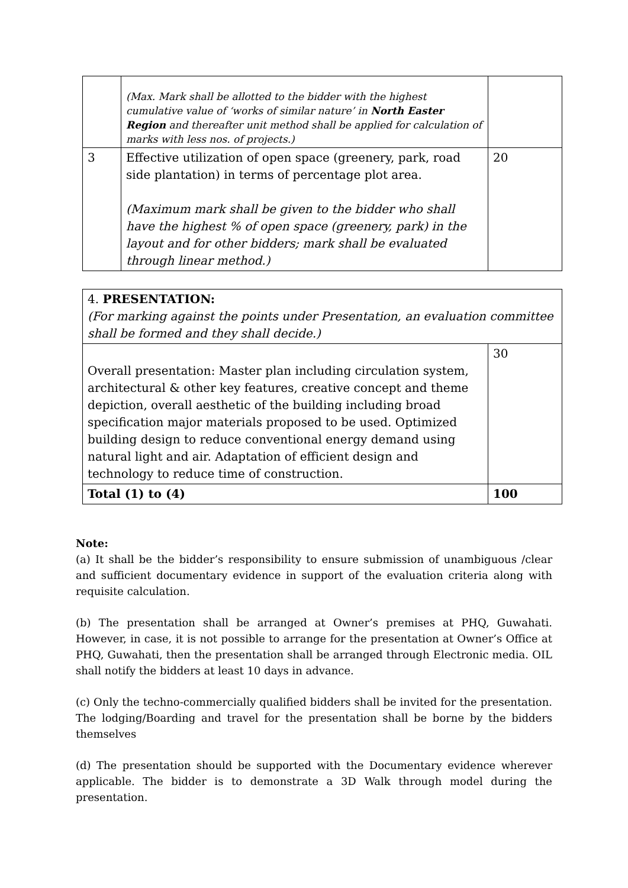| | (Max. Mark shall be allotted to the bidder with the highest cumulative value of ‘works of similar nature’ in North Easter Region and thereafter unit method shall be applied for calculation of marks with less nos. of projects.) | |
| 3 | Effective utilization of open space (greenery, park, road side plantation) in terms of percentage plot area. (Maximum mark shall be given to the bidder who shall have the highest % of open space (greenery, park) in the layout and for other bidders; mark shall be evaluated through linear method.) | 20 |
| 4. PRESENTATION: (For marking against the points under Presentation, an evaluation committee shall be formed and they shall decide.) | |
| Overall presentation: Master plan including circulation system, architectural & other key features, creative concept and theme depiction, overall aesthetic of the building including broad specification major materials proposed to be used. Optimized building design to reduce conventional energy demand using natural light and air. Adaptation of efficient design and technology to reduce time of construction. | 30 |
| Total (1) to (4) | 100 |
Note:
(a) It shall be the bidder’s responsibility to ensure submission of unambiguous /clear and sufficient documentary evidence in support of the evaluation criteria along with requisite calculation.
(b) The presentation shall be arranged at Owner’s premises at PHQ, Guwahati. However, in case, it is not possible to arrange for the presentation at Owner’s Office at PHQ, Guwahati, then the presentation shall be arranged through Electronic media. OIL shall notify the bidders at least 10 days in advance.
(c) Only the techno-commercially qualified bidders shall be invited for the presentation. The lodging/Boarding and travel for the presentation shall be borne by the bidders themselves
(d) The presentation should be supported with the Documentary evidence wherever applicable. The bidder is to demonstrate a 3D Walk through model during the presentation.